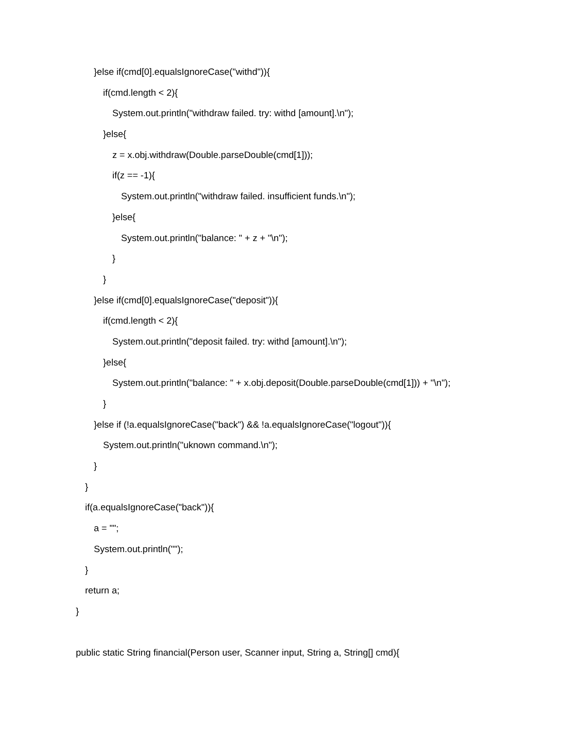}else if(cmd[0].equalsIgnoreCase("withd")){
if(cmd.length < 2){
System.out.println("withdraw failed. try: withd [amount].\n");
}else{
z = x.obj.withdraw(Double.parseDouble(cmd[1]));
if(z == -1){
System.out.println("withdraw failed. insufficient funds.\n");
}else{
System.out.println("balance: " + z + "\n");
}
}
}else if(cmd[0].equalsIgnoreCase("deposit")){
if(cmd.length < 2){
System.out.println("deposit failed. try: withd [amount].\n");
}else{
System.out.println("balance: " + x.obj.deposit(Double.parseDouble(cmd[1])) + "\n");
}
}else if (!a.equalsIgnoreCase("back") && !a.equalsIgnoreCase("logout")){
System.out.println("uknown command.\n");
}
}
if(a.equalsIgnoreCase("back")){
a = "";
System.out.println("");
}
return a;
}
public static String financial(Person user, Scanner input, String a, String[] cmd){